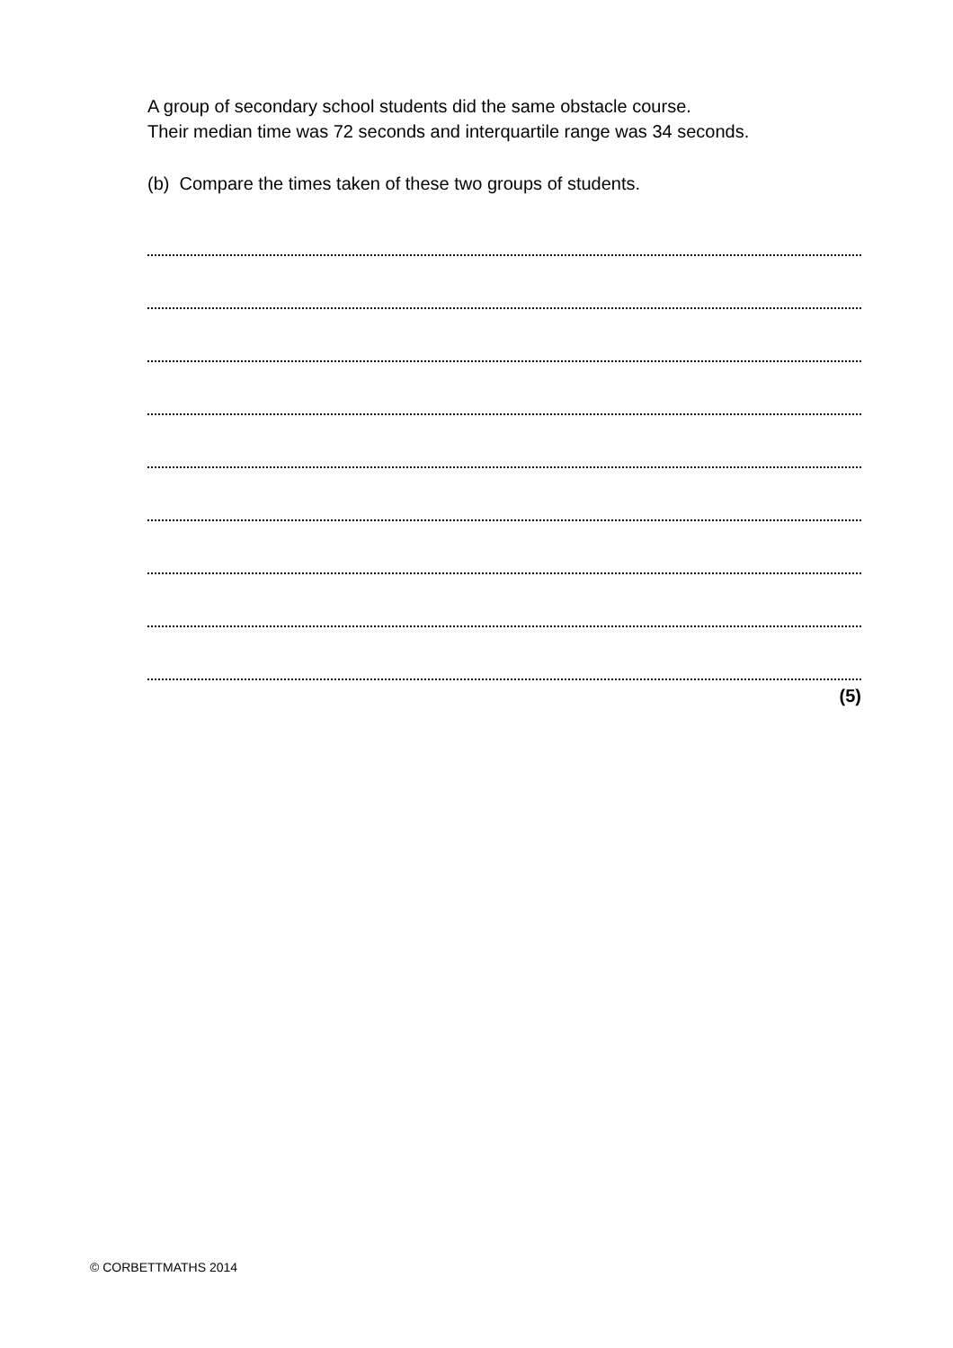A group of secondary school students did the same obstacle course.
Their median time was 72 seconds and interquartile range was 34 seconds.
(b) Compare the times taken of these two groups of students.
(5)
© CORBETTMATHS 2014